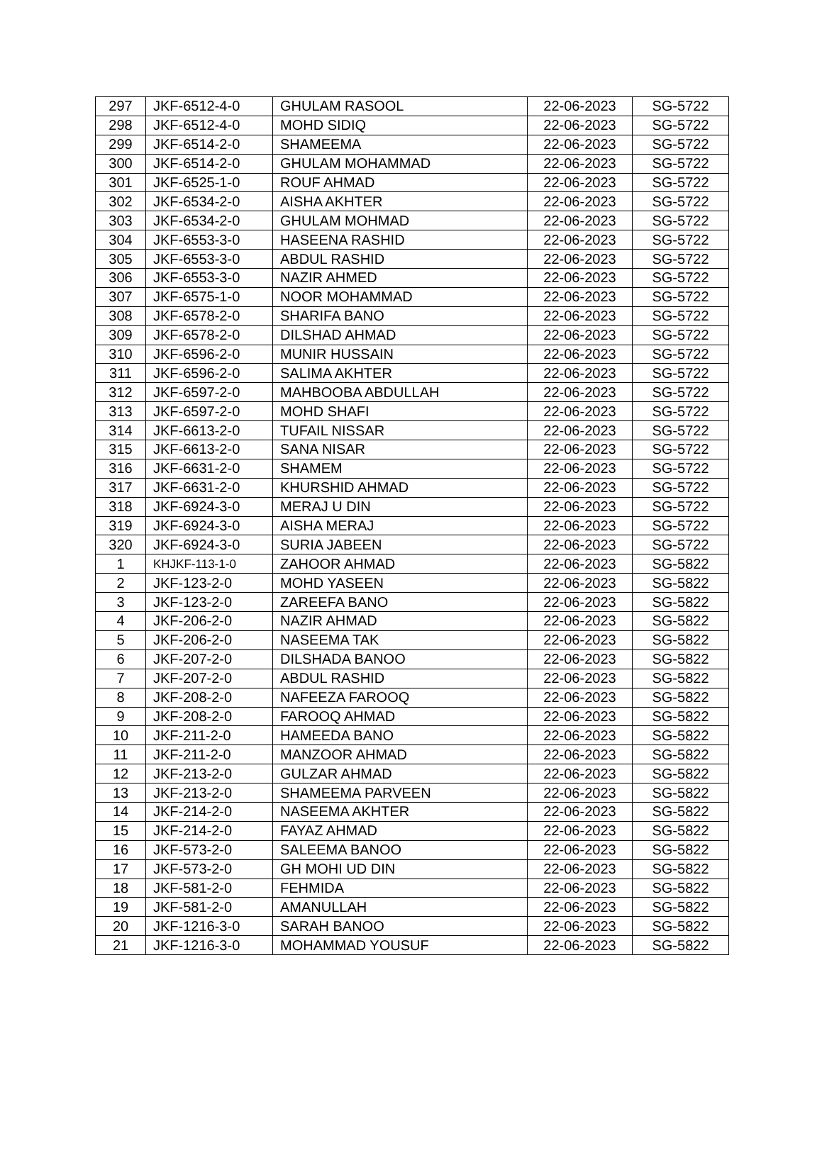| 297 | JKF-6512-4-0 | GHULAM RASOOL | 22-06-2023 | SG-5722 |
| 298 | JKF-6512-4-0 | MOHD SIDIQ | 22-06-2023 | SG-5722 |
| 299 | JKF-6514-2-0 | SHAMEEMA | 22-06-2023 | SG-5722 |
| 300 | JKF-6514-2-0 | GHULAM MOHAMMAD | 22-06-2023 | SG-5722 |
| 301 | JKF-6525-1-0 | ROUF AHMAD | 22-06-2023 | SG-5722 |
| 302 | JKF-6534-2-0 | AISHA AKHTER | 22-06-2023 | SG-5722 |
| 303 | JKF-6534-2-0 | GHULAM MOHMAD | 22-06-2023 | SG-5722 |
| 304 | JKF-6553-3-0 | HASEENA RASHID | 22-06-2023 | SG-5722 |
| 305 | JKF-6553-3-0 | ABDUL RASHID | 22-06-2023 | SG-5722 |
| 306 | JKF-6553-3-0 | NAZIR AHMED | 22-06-2023 | SG-5722 |
| 307 | JKF-6575-1-0 | NOOR MOHAMMAD | 22-06-2023 | SG-5722 |
| 308 | JKF-6578-2-0 | SHARIFA BANO | 22-06-2023 | SG-5722 |
| 309 | JKF-6578-2-0 | DILSHAD AHMAD | 22-06-2023 | SG-5722 |
| 310 | JKF-6596-2-0 | MUNIR HUSSAIN | 22-06-2023 | SG-5722 |
| 311 | JKF-6596-2-0 | SALIMA AKHTER | 22-06-2023 | SG-5722 |
| 312 | JKF-6597-2-0 | MAHBOOBA ABDULLAH | 22-06-2023 | SG-5722 |
| 313 | JKF-6597-2-0 | MOHD SHAFI | 22-06-2023 | SG-5722 |
| 314 | JKF-6613-2-0 | TUFAIL NISSAR | 22-06-2023 | SG-5722 |
| 315 | JKF-6613-2-0 | SANA NISAR | 22-06-2023 | SG-5722 |
| 316 | JKF-6631-2-0 | SHAMEM | 22-06-2023 | SG-5722 |
| 317 | JKF-6631-2-0 | KHURSHID AHMAD | 22-06-2023 | SG-5722 |
| 318 | JKF-6924-3-0 | MERAJ U DIN | 22-06-2023 | SG-5722 |
| 319 | JKF-6924-3-0 | AISHA MERAJ | 22-06-2023 | SG-5722 |
| 320 | JKF-6924-3-0 | SURIA JABEEN | 22-06-2023 | SG-5722 |
| 1 | KHJKF-113-1-0 | ZAHOOR AHMAD | 22-06-2023 | SG-5822 |
| 2 | JKF-123-2-0 | MOHD YASEEN | 22-06-2023 | SG-5822 |
| 3 | JKF-123-2-0 | ZAREEFA BANO | 22-06-2023 | SG-5822 |
| 4 | JKF-206-2-0 | NAZIR AHMAD | 22-06-2023 | SG-5822 |
| 5 | JKF-206-2-0 | NASEEMA TAK | 22-06-2023 | SG-5822 |
| 6 | JKF-207-2-0 | DILSHADA BANOO | 22-06-2023 | SG-5822 |
| 7 | JKF-207-2-0 | ABDUL RASHID | 22-06-2023 | SG-5822 |
| 8 | JKF-208-2-0 | NAFEEZA FAROOQ | 22-06-2023 | SG-5822 |
| 9 | JKF-208-2-0 | FAROOQ AHMAD | 22-06-2023 | SG-5822 |
| 10 | JKF-211-2-0 | HAMEEDA BANO | 22-06-2023 | SG-5822 |
| 11 | JKF-211-2-0 | MANZOOR AHMAD | 22-06-2023 | SG-5822 |
| 12 | JKF-213-2-0 | GULZAR AHMAD | 22-06-2023 | SG-5822 |
| 13 | JKF-213-2-0 | SHAMEEMA PARVEEN | 22-06-2023 | SG-5822 |
| 14 | JKF-214-2-0 | NASEEMA AKHTER | 22-06-2023 | SG-5822 |
| 15 | JKF-214-2-0 | FAYAZ AHMAD | 22-06-2023 | SG-5822 |
| 16 | JKF-573-2-0 | SALEEMA BANOO | 22-06-2023 | SG-5822 |
| 17 | JKF-573-2-0 | GH MOHI UD DIN | 22-06-2023 | SG-5822 |
| 18 | JKF-581-2-0 | FEHMIDA | 22-06-2023 | SG-5822 |
| 19 | JKF-581-2-0 | AMANULLAH | 22-06-2023 | SG-5822 |
| 20 | JKF-1216-3-0 | SARAH BANOO | 22-06-2023 | SG-5822 |
| 21 | JKF-1216-3-0 | MOHAMMAD YOUSUF | 22-06-2023 | SG-5822 |